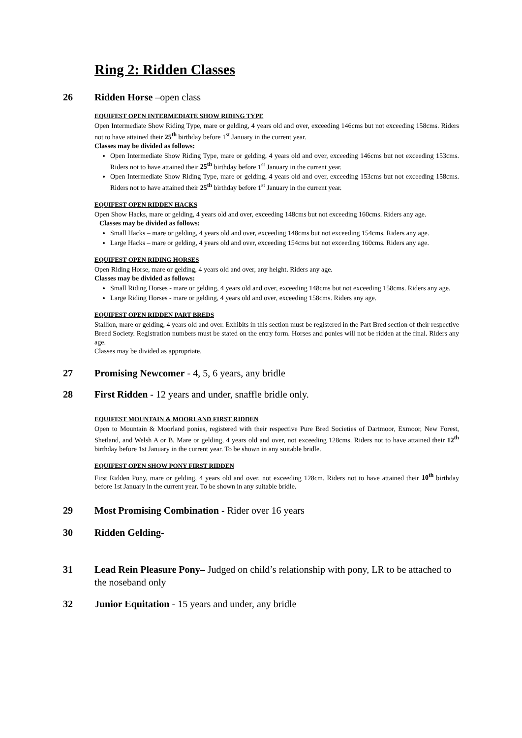Ring 2: Ridden Classes
26 Ridden Horse –open class
EQUIFEST OPEN INTERMEDIATE SHOW RIDING TYPE
Open Intermediate Show Riding Type, mare or gelding, 4 years old and over, exceeding 146cms but not exceeding 158cms. Riders not to have attained their 25<sup>th</sup> birthday before 1<sup>st</sup> January in the current year.
Classes may be divided as follows:
Open Intermediate Show Riding Type, mare or gelding, 4 years old and over, exceeding 146cms but not exceeding 153cms. Riders not to have attained their 25<sup>th</sup> birthday before 1<sup>st</sup> January in the current year.
Open Intermediate Show Riding Type, mare or gelding, 4 years old and over, exceeding 153cms but not exceeding 158cms. Riders not to have attained their 25<sup>th</sup> birthday before 1<sup>st</sup> January in the current year.
EQUIFEST OPEN RIDDEN HACKS
Open Show Hacks, mare or gelding, 4 years old and over, exceeding 148cms but not exceeding 160cms. Riders any age.
Classes may be divided as follows:
Small Hacks – mare or gelding, 4 years old and over, exceeding 148cms but not exceeding 154cms. Riders any age.
Large Hacks – mare or gelding, 4 years old and over, exceeding 154cms but not exceeding 160cms. Riders any age.
EQUIFEST OPEN RIDING HORSES
Open Riding Horse, mare or gelding, 4 years old and over, any height. Riders any age.
Classes may be divided as follows:
Small Riding Horses - mare or gelding, 4 years old and over, exceeding 148cms but not exceeding 158cms. Riders any age.
Large Riding Horses - mare or gelding, 4 years old and over, exceeding 158cms. Riders any age.
EQUIFEST OPEN RIDDEN PART BREDS
Stallion, mare or gelding, 4 years old and over. Exhibits in this section must be registered in the Part Bred section of their respective Breed Society. Registration numbers must be stated on the entry form. Horses and ponies will not be ridden at the final. Riders any age.
Classes may be divided as appropriate.
27 Promising Newcomer - 4, 5, 6 years, any bridle
28 First Ridden - 12 years and under, snaffle bridle only.
EQUIFEST MOUNTAIN & MOORLAND FIRST RIDDEN
Open to Mountain & Moorland ponies, registered with their respective Pure Bred Societies of Dartmoor, Exmoor, New Forest, Shetland, and Welsh A or B. Mare or gelding, 4 years old and over, not exceeding 128cms. Riders not to have attained their 12<sup>th</sup> birthday before 1st January in the current year. To be shown in any suitable bridle.
EQUIFEST OPEN SHOW PONY FIRST RIDDEN
First Ridden Pony, mare or gelding, 4 years old and over, not exceeding 128cm. Riders not to have attained their 10<sup>th</sup> birthday before 1st January in the current year. To be shown in any suitable bridle.
29 Most Promising Combination - Rider over 16 years
30 Ridden Gelding-
31 Lead Rein Pleasure Pony– Judged on child’s relationship with pony, LR to be attached to the noseband only
32 Junior Equitation - 15 years and under, any bridle